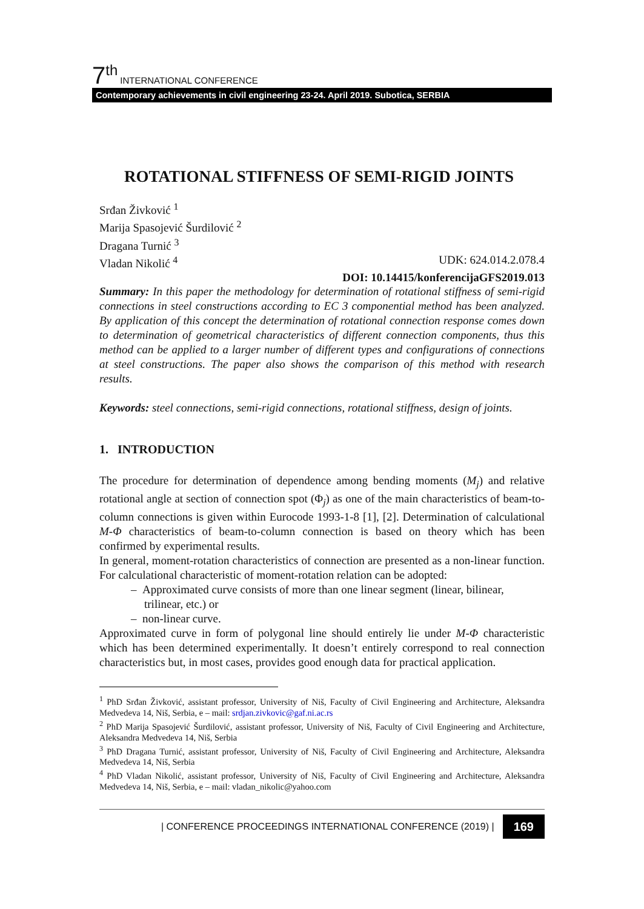7<sup>th</sup> INTERNATIONAL CONFERENCE
Contemporary achievements in civil engineering 23-24. April 2019. Subotica, SERBIA
ROTATIONAL STIFFNESS OF SEMI-RIGID JOINTS
Srđan Živković <sup>1</sup>
Marija Spasojević Šurdilović <sup>2</sup>
Dragana Turnić <sup>3</sup>
Vladan Nikolić <sup>4</sup> UDK: 624.014.2.078.4
DOI: 10.14415/konferencijaGFS2019.013
Summary: In this paper the methodology for determination of rotational stiffness of semi-rigid connections in steel constructions according to EC 3 componential method has been analyzed. By application of this concept the determination of rotational connection response comes down to determination of geometrical characteristics of different connection components, thus this method can be applied to a larger number of different types and configurations of connections at steel constructions. The paper also shows the comparison of this method with research results.
Keywords: steel connections, semi-rigid connections, rotational stiffness, design of joints.
1. INTRODUCTION
The procedure for determination of dependence among bending moments (M<sub>j</sub>) and relative rotational angle at section of connection spot (Φ<sub>j</sub>) as one of the main characteristics of beam-to-column connections is given within Eurocode 1993-1-8 [1], [2]. Determination of calculational M-Φ characteristics of beam-to-column connection is based on theory which has been confirmed by experimental results.
In general, moment-rotation characteristics of connection are presented as a non-linear function. For calculational characteristic of moment-rotation relation can be adopted:
– Approximated curve consists of more than one linear segment (linear, bilinear, trilinear, etc.) or
– non-linear curve.
Approximated curve in form of polygonal line should entirely lie under M-Φ characteristic which has been determined experimentally. It doesn’t entirely correspond to real connection characteristics but, in most cases, provides good enough data for practical application.
<sup>1</sup> PhD Srđan Živković, assistant professor, University of Niš, Faculty of Civil Engineering and Architecture, Aleksandra Medvedeva 14, Niš, Serbia, e – mail: srdjan.zivkovic@gaf.ni.ac.rs
<sup>2</sup> PhD Marija Spasojević Šurdilović, assistant professor, University of Niš, Faculty of Civil Engineering and Architecture, Aleksandra Medvedeva 14, Niš, Serbia
<sup>3</sup> PhD Dragana Turnić, assistant professor, University of Niš, Faculty of Civil Engineering and Architecture, Aleksandra Medvedeva 14, Niš, Serbia
<sup>4</sup> PhD Vladan Nikolić, assistant professor, University of Niš, Faculty of Civil Engineering and Architecture, Aleksandra Medvedeva 14, Niš, Serbia, e – mail: vladan_nikolic@yahoo.com
| CONFERENCE PROCEEDINGS INTERNATIONAL CONFERENCE (2019) | 169